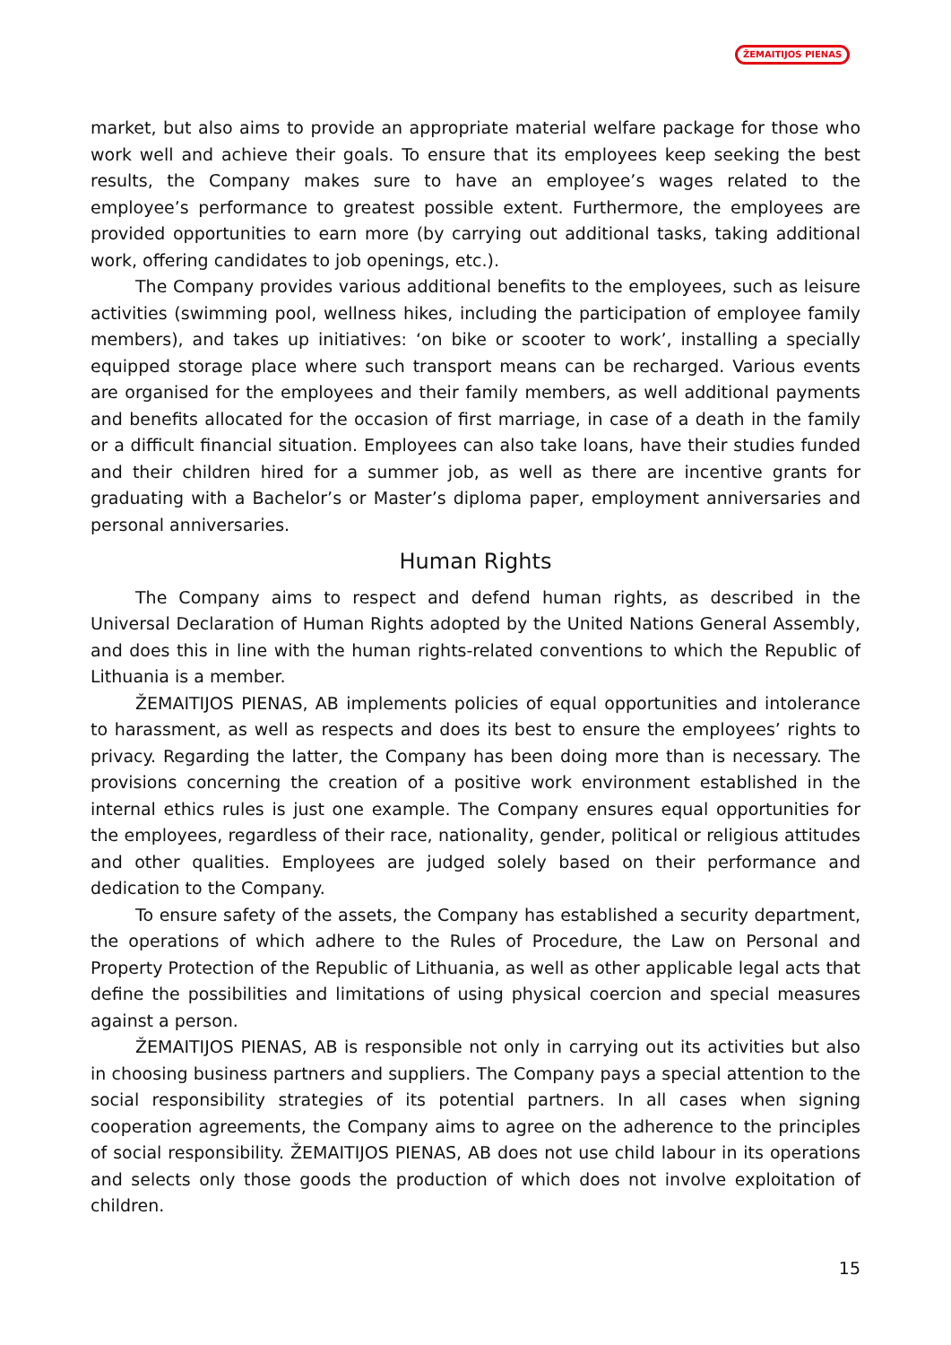ŽEMAITIJOS PIENAS
market, but also aims to provide an appropriate material welfare package for those who work well and achieve their goals. To ensure that its employees keep seeking the best results, the Company makes sure to have an employee’s wages related to the employee’s performance to greatest possible extent. Furthermore, the employees are provided opportunities to earn more (by carrying out additional tasks, taking additional work, offering candidates to job openings, etc.).
The Company provides various additional benefits to the employees, such as leisure activities (swimming pool, wellness hikes, including the participation of employee family members), and takes up initiatives: ‘on bike or scooter to work’, installing a specially equipped storage place where such transport means can be recharged. Various events are organised for the employees and their family members, as well additional payments and benefits allocated for the occasion of first marriage, in case of a death in the family or a difficult financial situation. Employees can also take loans, have their studies funded and their children hired for a summer job, as well as there are incentive grants for graduating with a Bachelor’s or Master’s diploma paper, employment anniversaries and personal anniversaries.
Human Rights
The Company aims to respect and defend human rights, as described in the Universal Declaration of Human Rights adopted by the United Nations General Assembly, and does this in line with the human rights-related conventions to which the Republic of Lithuania is a member.
ŽEMAITIJOS PIENAS, AB implements policies of equal opportunities and intolerance to harassment, as well as respects and does its best to ensure the employees’ rights to privacy. Regarding the latter, the Company has been doing more than is necessary. The provisions concerning the creation of a positive work environment established in the internal ethics rules is just one example. The Company ensures equal opportunities for the employees, regardless of their race, nationality, gender, political or religious attitudes and other qualities. Employees are judged solely based on their performance and dedication to the Company.
To ensure safety of the assets, the Company has established a security department, the operations of which adhere to the Rules of Procedure, the Law on Personal and Property Protection of the Republic of Lithuania, as well as other applicable legal acts that define the possibilities and limitations of using physical coercion and special measures against a person.
ŽEMAITIJOS PIENAS, AB is responsible not only in carrying out its activities but also in choosing business partners and suppliers. The Company pays a special attention to the social responsibility strategies of its potential partners. In all cases when signing cooperation agreements, the Company aims to agree on the adherence to the principles of social responsibility. ŽEMAITIJOS PIENAS, AB does not use child labour in its operations and selects only those goods the production of which does not involve exploitation of children.
15